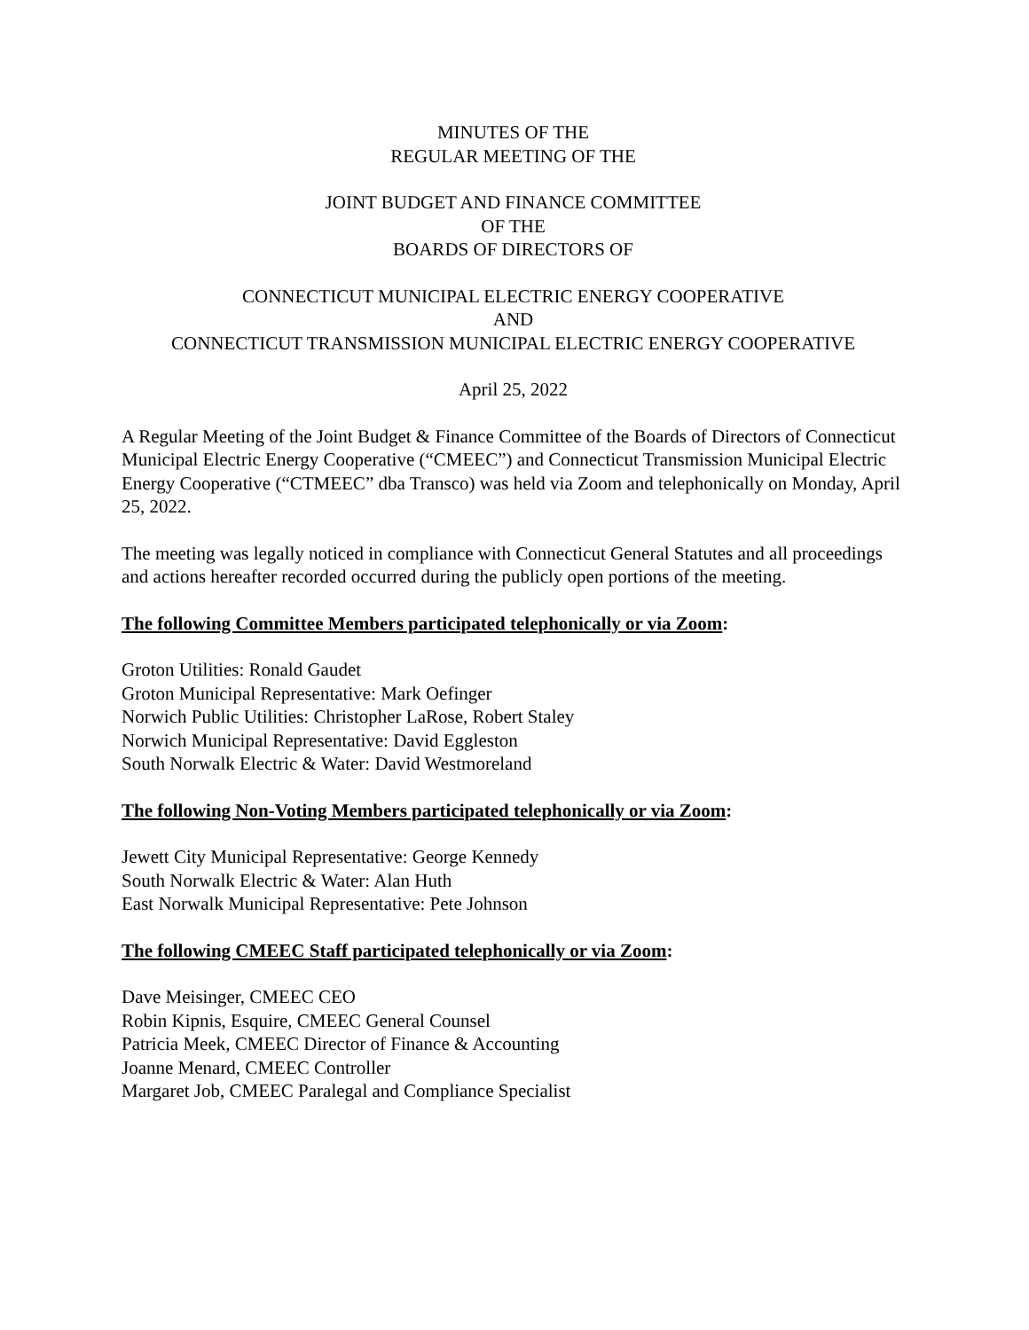MINUTES OF THE
REGULAR MEETING OF THE
JOINT BUDGET AND FINANCE COMMITTEE
OF THE
BOARDS OF DIRECTORS OF
CONNECTICUT MUNICIPAL ELECTRIC ENERGY COOPERATIVE
AND
CONNECTICUT TRANSMISSION MUNICIPAL ELECTRIC ENERGY COOPERATIVE
April 25, 2022
A Regular Meeting of the Joint Budget & Finance Committee of the Boards of Directors of Connecticut Municipal Electric Energy Cooperative (“CMEEC”) and Connecticut Transmission Municipal Electric Energy Cooperative (“CTMEEC” dba Transco) was held via Zoom and telephonically on Monday, April 25, 2022.
The meeting was legally noticed in compliance with Connecticut General Statutes and all proceedings and actions hereafter recorded occurred during the publicly open portions of the meeting.
The following Committee Members participated telephonically or via Zoom:
Groton Utilities: Ronald Gaudet
Groton Municipal Representative: Mark Oefinger
Norwich Public Utilities: Christopher LaRose, Robert Staley
Norwich Municipal Representative: David Eggleston
South Norwalk Electric & Water: David Westmoreland
The following Non-Voting Members participated telephonically or via Zoom:
Jewett City Municipal Representative: George Kennedy
South Norwalk Electric & Water: Alan Huth
East Norwalk Municipal Representative: Pete Johnson
The following CMEEC Staff participated telephonically or via Zoom:
Dave Meisinger, CMEEC CEO
Robin Kipnis, Esquire, CMEEC General Counsel
Patricia Meek, CMEEC Director of Finance & Accounting
Joanne Menard, CMEEC Controller
Margaret Job, CMEEC Paralegal and Compliance Specialist